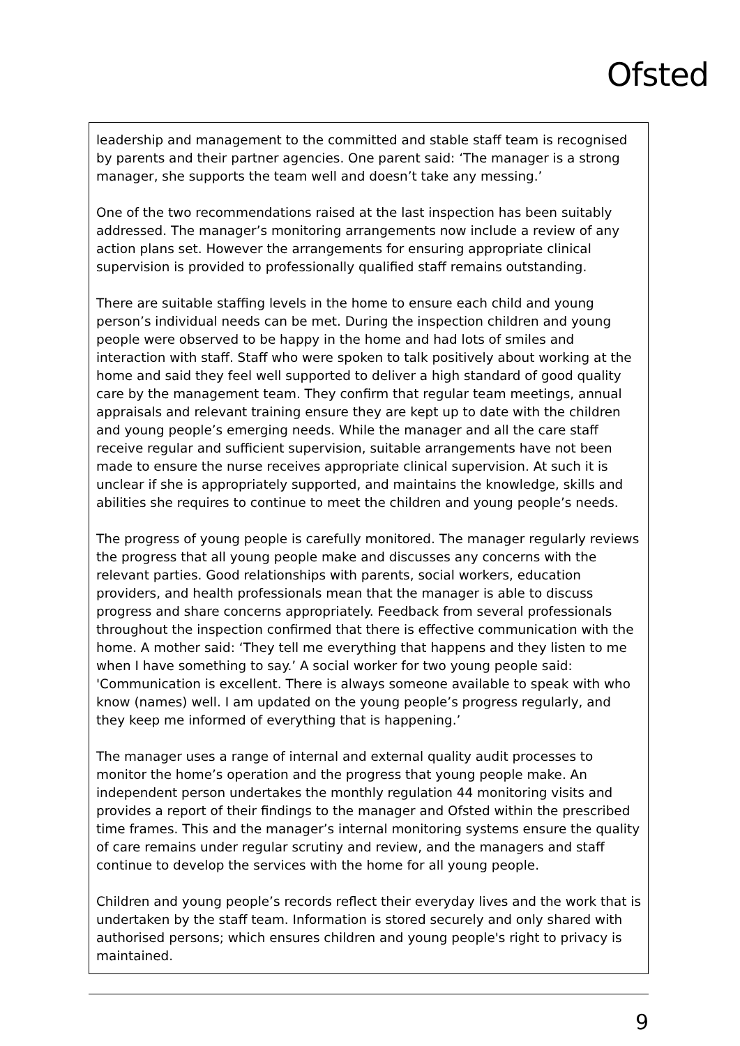Ofsted
leadership and management to the committed and stable staff team is recognised by parents and their partner agencies. One parent said: ‘The manager is a strong manager, she supports the team well and doesn’t take any messing.’
One of the two recommendations raised at the last inspection has been suitably addressed. The manager’s monitoring arrangements now include a review of any action plans set. However the arrangements for ensuring appropriate clinical supervision is provided to professionally qualified staff remains outstanding.
There are suitable staffing levels in the home to ensure each child and young person’s individual needs can be met. During the inspection children and young people were observed to be happy in the home and had lots of smiles and interaction with staff. Staff who were spoken to talk positively about working at the home and said they feel well supported to deliver a high standard of good quality care by the management team. They confirm that regular team meetings, annual appraisals and relevant training ensure they are kept up to date with the children and young people’s emerging needs. While the manager and all the care staff receive regular and sufficient supervision, suitable arrangements have not been made to ensure the nurse receives appropriate clinical supervision. At such it is unclear if she is appropriately supported, and maintains the knowledge, skills and abilities she requires to continue to meet the children and young people’s needs.
The progress of young people is carefully monitored. The manager regularly reviews the progress that all young people make and discusses any concerns with the relevant parties. Good relationships with parents, social workers, education providers, and health professionals mean that the manager is able to discuss progress and share concerns appropriately. Feedback from several professionals throughout the inspection confirmed that there is effective communication with the home. A mother said: ‘They tell me everything that happens and they listen to me when I have something to say.’ A social worker for two young people said: 'Communication is excellent. There is always someone available to speak with who know (names) well. I am updated on the young people’s progress regularly, and they keep me informed of everything that is happening.’
The manager uses a range of internal and external quality audit processes to monitor the home’s operation and the progress that young people make. An independent person undertakes the monthly regulation 44 monitoring visits and provides a report of their findings to the manager and Ofsted within the prescribed time frames. This and the manager’s internal monitoring systems ensure the quality of care remains under regular scrutiny and review, and the managers and staff continue to develop the services with the home for all young people.
Children and young people’s records reflect their everyday lives and the work that is undertaken by the staff team. Information is stored securely and only shared with authorised persons; which ensures children and young people's right to privacy is maintained.
9